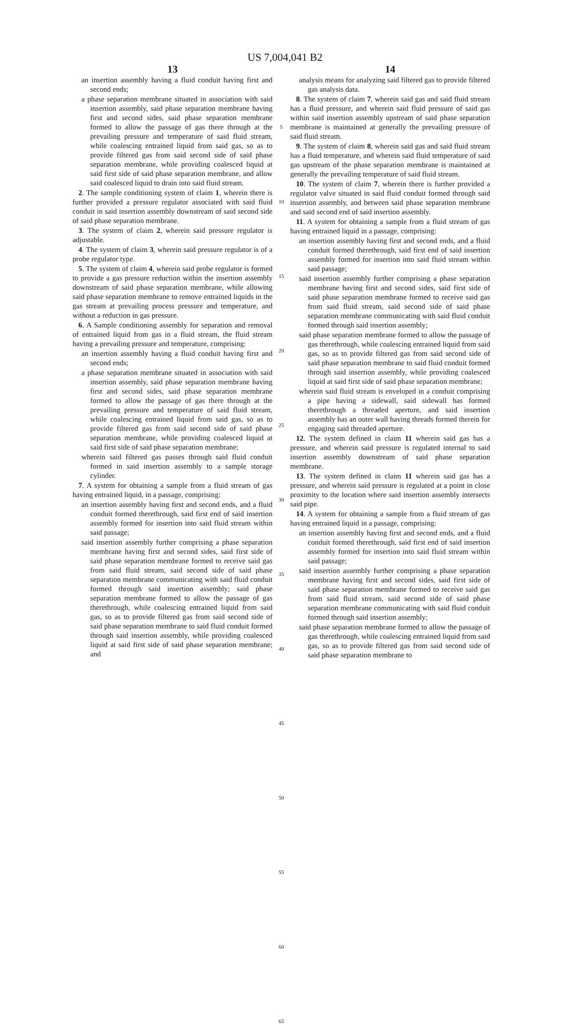US 7,004,041 B2
13
an insertion assembly having a fluid conduit having first and second ends;
a phase separation membrane situated in association with said insertion assembly, said phase separation membrane having first and second sides, said phase separation membrane formed to allow the passage of gas there through at the prevailing pressure and temperature of said fluid stream, while coalescing entrained liquid from said gas, so as to provide filtered gas from said second side of said phase separation membrane, while providing coalesced liquid at said first side of said phase separation membrane, and allow said coalesced liquid to drain into said fluid stream.
2. The sample conditioning system of claim 1, wherein there is further provided a pressure regulator associated with said fluid conduit in said insertion assembly downstream of said second side of said phase separation membrane.
3. The system of claim 2, wherein said pressure regulator is adjustable.
4. The system of claim 3, wherein said pressure regulator is of a probe regulator type.
5. The system of claim 4, wherein said probe regulator is formed to provide a gas pressure reduction within the insertion assembly downstream of said phase separation membrane, while allowing said phase separation membrane to remove entrained liquids in the gas stream at prevailing process pressure and temperature, and without a reduction in gas pressure.
6. A Sample conditioning assembly for separation and removal of entrained liquid from gas in a fluid stream, the fluid stream having a prevailing pressure and temperature, comprising:
an insertion assembly having a fluid conduit having first and second ends;
a phase separation membrane situated in association with said insertion assembly, said phase separation membrane having first and second sides, said phase separation membrane formed to allow the passage of gas there through at the prevailing pressure and temperature of said fluid stream, while coalescing entrained liquid from said gas, so as to provide filtered gas from said second side of said phase separation membrane, while providing coalesced liquid at said first side of said phase separation membrane;
wherein said filtered gas passes through said fluid conduit formed in said insertion assembly to a sample storage cylinder.
7. A system for obtaining a sample from a fluid stream of gas having entrained liquid, in a passage, comprising:
an insertion assembly having first and second ends, and a fluid conduit formed therethrough, said first end of said insertion assembly formed for insertion into said fluid stream within said passage;
said insertion assembly further comprising a phase separation membrane having first and second sides, said first side of said phase separation membrane formed to receive said gas from said fluid stream, said second side of said phase separation membrane communicating with said fluid conduit formed through said insertion assembly; said phase separation membrane formed to allow the passage of gas therethrough, while coalescing entrained liquid from said gas, so as to provide filtered gas from said second side of said phase separation membrane to said fluid conduit formed through said insertion assembly, while providing coalesced liquid at said first side of said phase separation membrane; and
5
10
15
20
25
30
35
40
45
50
55
60
65
14
analysis means for analyzing said filtered gas to provide filtered gas analysis data.
8. The system of claim 7, wherein said gas and said fluid stream has a fluid pressure, and wherein said fluid pressure of said gas within said insertion assembly upstream of said phase separation membrane is maintained at generally the prevailing pressure of said fluid stream.
9. The system of claim 8, wherein said gas and said fluid stream has a fluid temperature, and wherein said fluid temperature of said gas upstream of the phase separation membrane is maintained at generally the prevailing temperature of said fluid stream.
10. The system of claim 7, wherein there is further provided a regulator valve situated in said fluid conduit formed through said insertion assembly, and between said phase separation membrane and said second end of said insertion assembly.
11. A system for obtaining a sample from a fluid stream of gas having entrained liquid in a passage, comprising:
an insertion assembly having first and second ends, and a fluid conduit formed therethrough, said first end of said insertion assembly formed for insertion into said fluid stream within said passage;
said insertion assembly further comprising a phase separation membrane having first and second sides, said first side of said phase separation membrane formed to receive said gas from said fluid stream, said second side of said phase separation membrane communicating with said fluid conduit formed through said insertion assembly;
said phase separation membrane formed to allow the passage of gas therethrough, while coalescing entrained liquid from said gas, so as to provide filtered gas from said second side of said phase separation membrane to said fluid conduit formed through said insertion assembly, while providing coalesced liquid at said first side of said phase separation membrane;
wherein said fluid stream is enveloped in a conduit comprising a pipe having a sidewall, said sidewall has formed therethrough a threaded aperture, and said insertion assembly has an outer wall having threads formed therein for engaging said threaded aperture.
12. The system defined in claim 11 wherein said gas has a pressure, and wherein said pressure is regulated internal to said insertion assembly downstream of said phase separation membrane.
13. The system defined in claim 11 wherein said gas has a pressure, and wherein said pressure is regulated at a point in close proximity to the location where said insertion assembly intersects said pipe.
14. A system for obtaining a sample from a fluid stream of gas having entrained liquid in a passage, comprising:
an insertion assembly having first and second ends, and a fluid conduit formed therethrough, said first end of said insertion assembly formed for insertion into said fluid stream within said passage;
said insertion assembly further comprising a phase separation membrane having first and second sides, said first side of said phase separation membrane formed to receive said gas from said fluid stream, said second side of said phase separation membrane communicating with said fluid conduit formed through said insertion assembly;
said phase separation membrane formed to allow the passage of gas therethrough, while coalescing entrained liquid from said gas, so as to provide filtered gas from said second side of said phase separation membrane to